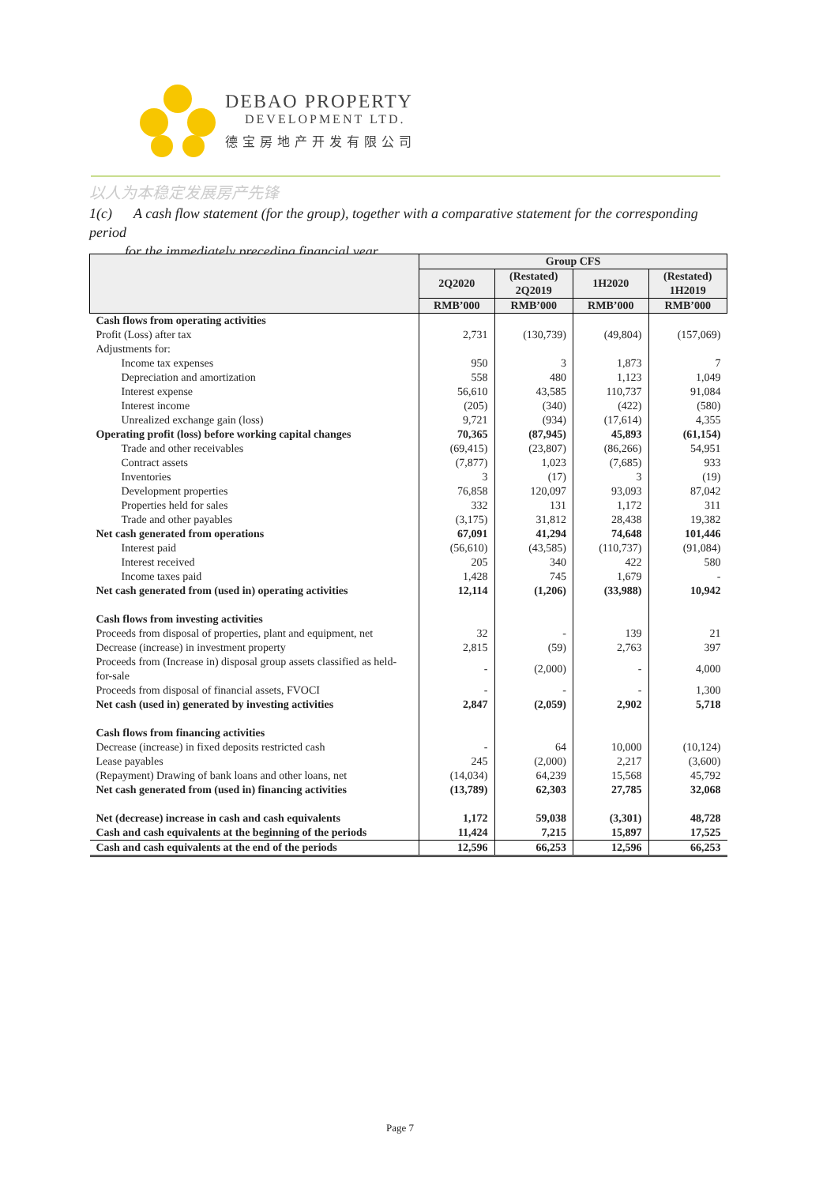DEBAO PROPERTY
DEVELOPMENT LTD.
德宝房地产开发有限公司
以人为本稳定发展房产先锋
1(c) A cash flow statement (for the group), together with a comparative statement for the corresponding period
for the immediately preceding financial year.
| | Group CFS | | | |
| --- | --- | --- | --- | --- |
| | 2Q2020 | (Restated) 2Q2019 | 1H2020 | (Restated) 1H2019 |
| | RMB’000 | RMB’000 | RMB’000 | RMB’000 |
| Cash flows from operating activities | | | | |
| Profit (Loss) after tax | 2,731 | (130,739) | (49,804) | (157,069) |
| Adjustments for: | | | | |
| Income tax expenses | 950 | 3 | 1,873 | 7 |
| Depreciation and amortization | 558 | 480 | 1,123 | 1,049 |
| Interest expense | 56,610 | 43,585 | 110,737 | 91,084 |
| Interest income | (205) | (340) | (422) | (580) |
| Unrealized exchange gain (loss) | 9,721 | (934) | (17,614) | 4,355 |
| Operating profit (loss) before working capital changes | 70,365 | (87,945) | 45,893 | (61,154) |
| Trade and other receivables | (69,415) | (23,807) | (86,266) | 54,951 |
| Contract assets | (7,877) | 1,023 | (7,685) | 933 |
| Inventories | 3 | (17) | 3 | (19) |
| Development properties | 76,858 | 120,097 | 93,093 | 87,042 |
| Properties held for sales | 332 | 131 | 1,172 | 311 |
| Trade and other payables | (3,175) | 31,812 | 28,438 | 19,382 |
| Net cash generated from operations | 67,091 | 41,294 | 74,648 | 101,446 |
| Interest paid | (56,610) | (43,585) | (110,737) | (91,084) |
| Interest received | 205 | 340 | 422 | 580 |
| Income taxes paid | 1,428 | 745 | 1,679 | - |
| Net cash generated from (used in) operating activities | 12,114 | (1,206) | (33,988) | 10,942 |
| Cash flows from investing activities | | | | |
| Proceeds from disposal of properties, plant and equipment, net | 32 | - | 139 | 21 |
| Decrease (increase) in investment property | 2,815 | (59) | 2,763 | 397 |
| Proceeds from (Increase in) disposal group assets classified as held-for-sale | - | (2,000) | - | 4,000 |
| Proceeds from disposal of financial assets, FVOCI | - | - | - | 1,300 |
| Net cash (used in) generated by investing activities | 2,847 | (2,059) | 2,902 | 5,718 |
| Cash flows from financing activities | | | | |
| Decrease (increase) in fixed deposits restricted cash | - | 64 | 10,000 | (10,124) |
| Lease payables | 245 | (2,000) | 2,217 | (3,600) |
| (Repayment) Drawing of bank loans and other loans, net | (14,034) | 64,239 | 15,568 | 45,792 |
| Net cash generated from (used in) financing activities | (13,789) | 62,303 | 27,785 | 32,068 |
| Net (decrease) increase in cash and cash equivalents | 1,172 | 59,038 | (3,301) | 48,728 |
| Cash and cash equivalents at the beginning of the periods | 11,424 | 7,215 | 15,897 | 17,525 |
| Cash and cash equivalents at the end of the periods | 12,596 | 66,253 | 12,596 | 66,253 |
Page 7